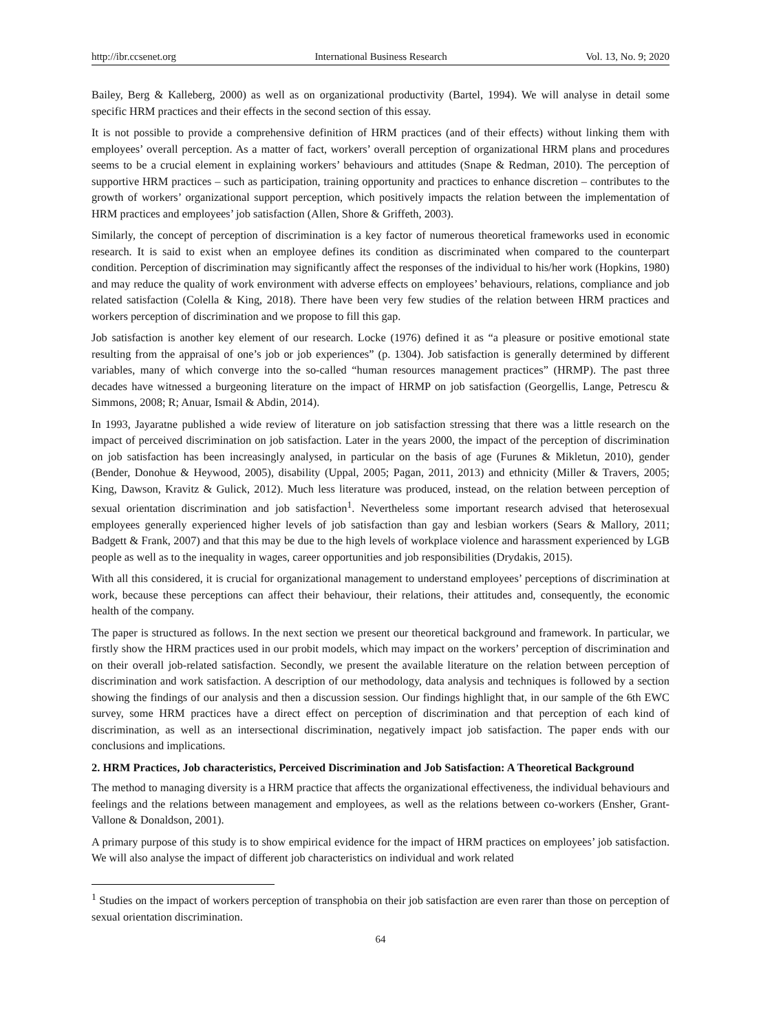http://ibr.ccsenet.org International Business Research Vol. 13, No. 9; 2020
Bailey, Berg & Kalleberg, 2000) as well as on organizational productivity (Bartel, 1994). We will analyse in detail some specific HRM practices and their effects in the second section of this essay.
It is not possible to provide a comprehensive definition of HRM practices (and of their effects) without linking them with employees’ overall perception. As a matter of fact, workers’ overall perception of organizational HRM plans and procedures seems to be a crucial element in explaining workers’ behaviours and attitudes (Snape & Redman, 2010). The perception of supportive HRM practices – such as participation, training opportunity and practices to enhance discretion – contributes to the growth of workers’ organizational support perception, which positively impacts the relation between the implementation of HRM practices and employees’ job satisfaction (Allen, Shore & Griffeth, 2003).
Similarly, the concept of perception of discrimination is a key factor of numerous theoretical frameworks used in economic research. It is said to exist when an employee defines its condition as discriminated when compared to the counterpart condition. Perception of discrimination may significantly affect the responses of the individual to his/her work (Hopkins, 1980) and may reduce the quality of work environment with adverse effects on employees’ behaviours, relations, compliance and job related satisfaction (Colella & King, 2018). There have been very few studies of the relation between HRM practices and workers perception of discrimination and we propose to fill this gap.
Job satisfaction is another key element of our research. Locke (1976) defined it as “a pleasure or positive emotional state resulting from the appraisal of one’s job or job experiences” (p. 1304). Job satisfaction is generally determined by different variables, many of which converge into the so-called “human resources management practices” (HRMP). The past three decades have witnessed a burgeoning literature on the impact of HRMP on job satisfaction (Georgellis, Lange, Petrescu & Simmons, 2008; R; Anuar, Ismail & Abdin, 2014).
In 1993, Jayaratne published a wide review of literature on job satisfaction stressing that there was a little research on the impact of perceived discrimination on job satisfaction. Later in the years 2000, the impact of the perception of discrimination on job satisfaction has been increasingly analysed, in particular on the basis of age (Furunes & Mikletun, 2010), gender (Bender, Donohue & Heywood, 2005), disability (Uppal, 2005; Pagan, 2011, 2013) and ethnicity (Miller & Travers, 2005; King, Dawson, Kravitz & Gulick, 2012). Much less literature was produced, instead, on the relation between perception of sexual orientation discrimination and job satisfaction<sup>1</sup>. Nevertheless some important research advised that heterosexual employees generally experienced higher levels of job satisfaction than gay and lesbian workers (Sears & Mallory, 2011; Badgett & Frank, 2007) and that this may be due to the high levels of workplace violence and harassment experienced by LGB people as well as to the inequality in wages, career opportunities and job responsibilities (Drydakis, 2015).
With all this considered, it is crucial for organizational management to understand employees’ perceptions of discrimination at work, because these perceptions can affect their behaviour, their relations, their attitudes and, consequently, the economic health of the company.
The paper is structured as follows. In the next section we present our theoretical background and framework. In particular, we firstly show the HRM practices used in our probit models, which may impact on the workers’ perception of discrimination and on their overall job-related satisfaction. Secondly, we present the available literature on the relation between perception of discrimination and work satisfaction. A description of our methodology, data analysis and techniques is followed by a section showing the findings of our analysis and then a discussion session. Our findings highlight that, in our sample of the 6th EWC survey, some HRM practices have a direct effect on perception of discrimination and that perception of each kind of discrimination, as well as an intersectional discrimination, negatively impact job satisfaction. The paper ends with our conclusions and implications.
2. HRM Practices, Job characteristics, Perceived Discrimination and Job Satisfaction: A Theoretical Background
The method to managing diversity is a HRM practice that affects the organizational effectiveness, the individual behaviours and feelings and the relations between management and employees, as well as the relations between co-workers (Ensher, Grant-Vallone & Donaldson, 2001).
A primary purpose of this study is to show empirical evidence for the impact of HRM practices on employees’ job satisfaction. We will also analyse the impact of different job characteristics on individual and work related
<sup>1</sup> Studies on the impact of workers perception of transphobia on their job satisfaction are even rarer than those on perception of sexual orientation discrimination.
64